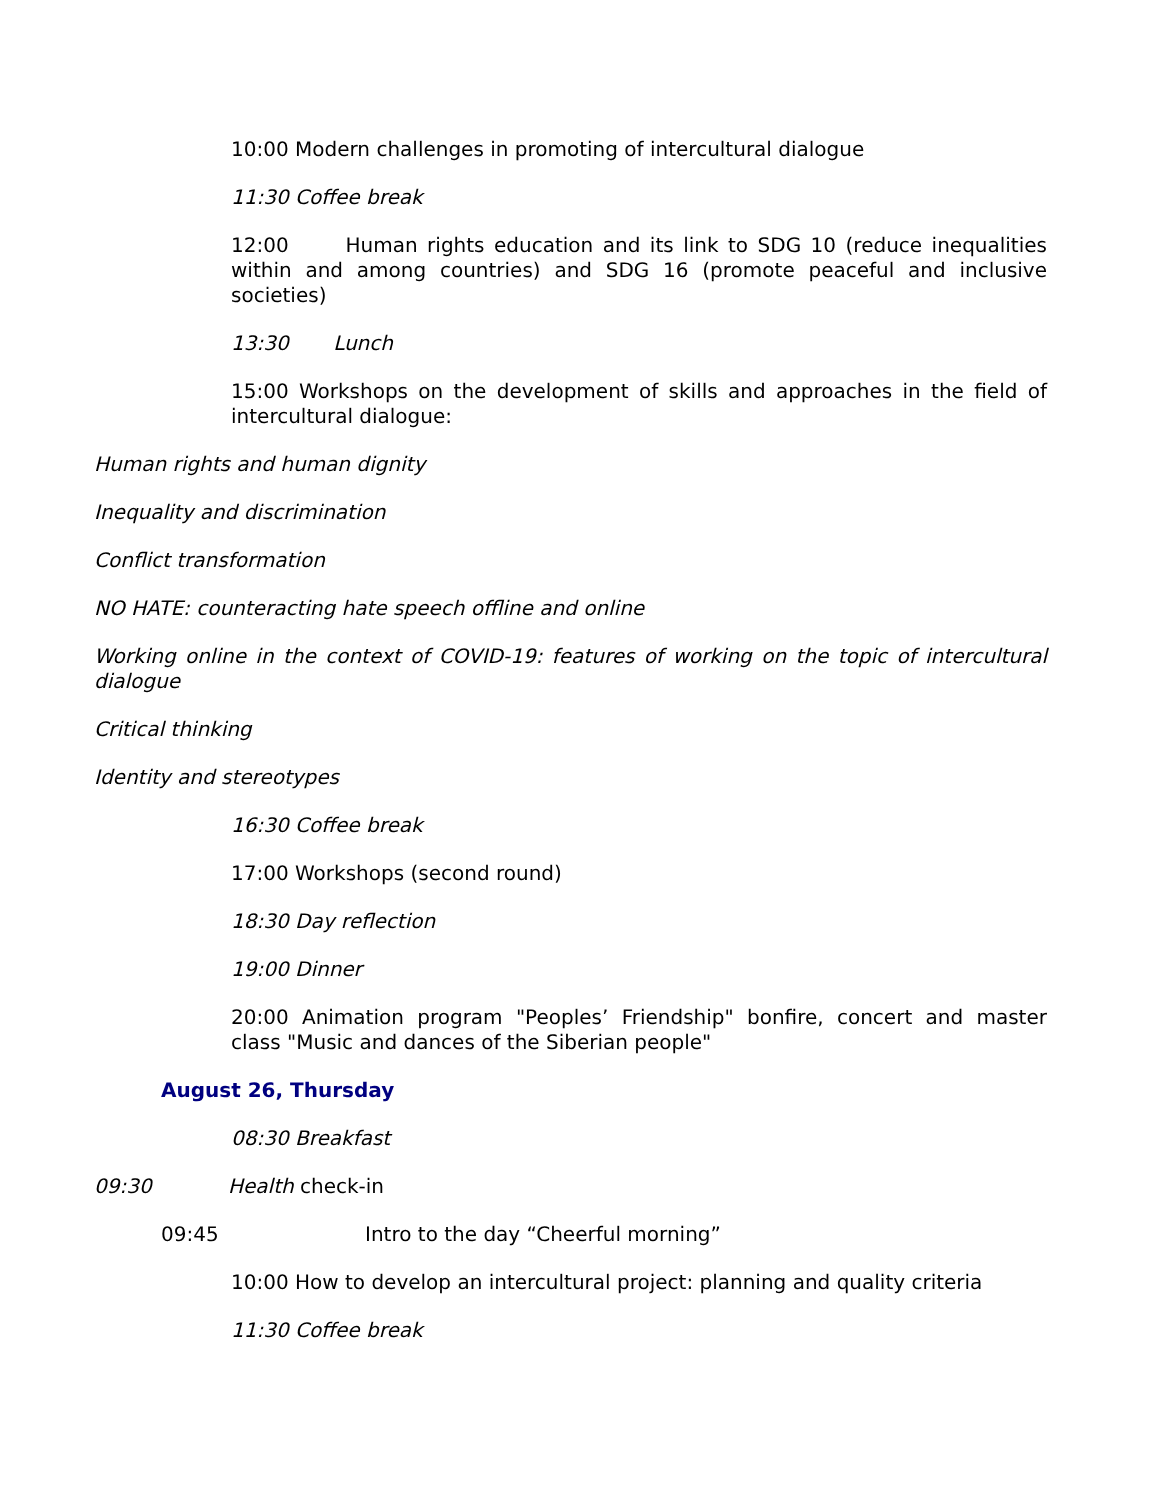10:00 Modern challenges in promoting of intercultural dialogue
11:30 Coffee break
12:00 Human rights education and its link to SDG 10 (reduce inequalities within and among countries) and SDG 16 (promote peaceful and inclusive societies)
13:30 Lunch
15:00 Workshops on the development of skills and approaches in the field of intercultural dialogue:
Human rights and human dignity
Inequality and discrimination
Conflict transformation
NO HATE: counteracting hate speech offline and online
Working online in the context of COVID-19: features of working on the topic of intercultural dialogue
Critical thinking
Identity and stereotypes
16:30 Coffee break
17:00 Workshops (second round)
18:30 Day reflection
19:00 Dinner
20:00 Animation program "Peoples’ Friendship" bonfire, concert and master class "Music and dances of the Siberian people"
August 26, Thursday
08:30 Breakfast
09:30 Health check-in
09:45 Intro to the day “Cheerful morning”
10:00 How to develop an intercultural project: planning and quality criteria
11:30 Coffee break